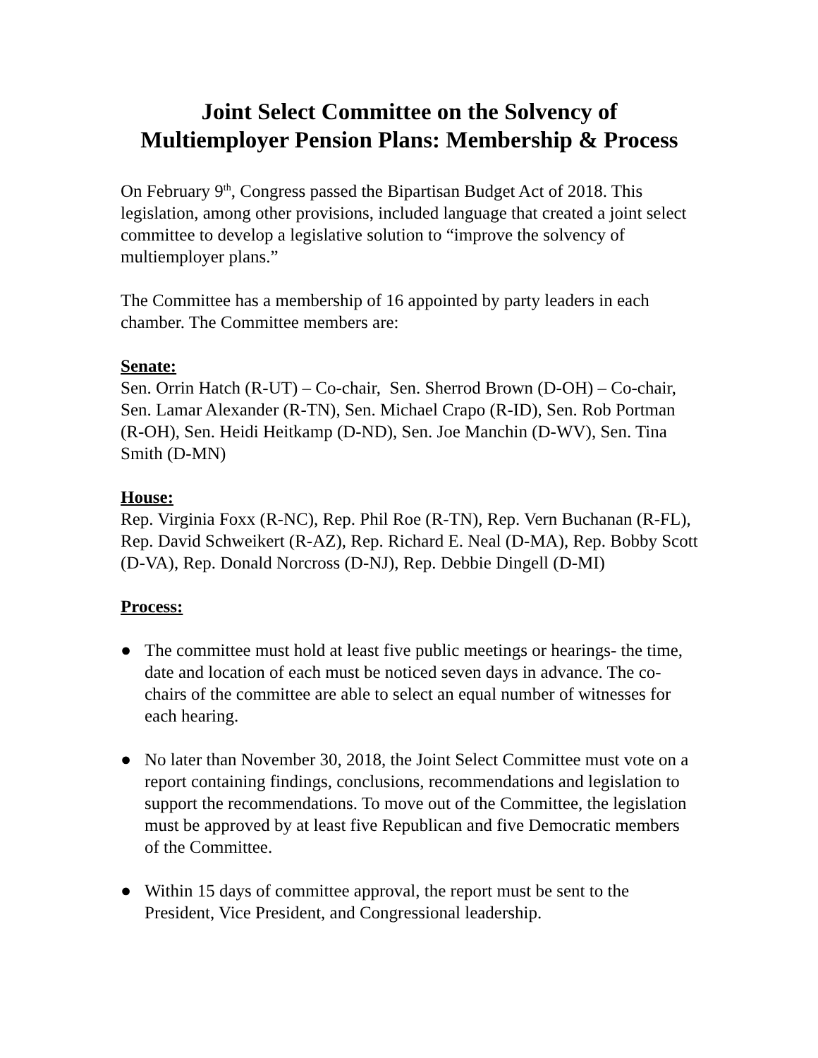Joint Select Committee on the Solvency of
Multiemployer Pension Plans: Membership & Process
On February 9<sup>th</sup>, Congress passed the Bipartisan Budget Act of 2018. This legislation, among other provisions, included language that created a joint select committee to develop a legislative solution to “improve the solvency of multiemployer plans.”
The Committee has a membership of 16 appointed by party leaders in each chamber. The Committee members are:
Senate:
Sen. Orrin Hatch (R-UT) – Co-chair, Sen. Sherrod Brown (D-OH) – Co-chair, Sen. Lamar Alexander (R-TN), Sen. Michael Crapo (R-ID), Sen. Rob Portman (R-OH), Sen. Heidi Heitkamp (D-ND), Sen. Joe Manchin (D-WV), Sen. Tina Smith (D-MN)
House:
Rep. Virginia Foxx (R-NC), Rep. Phil Roe (R-TN), Rep. Vern Buchanan (R-FL), Rep. David Schweikert (R-AZ), Rep. Richard E. Neal (D-MA), Rep. Bobby Scott (D-VA), Rep. Donald Norcross (D-NJ), Rep. Debbie Dingell (D-MI)
Process:
● The committee must hold at least five public meetings or hearings- the time, date and location of each must be noticed seven days in advance. The co-chairs of the committee are able to select an equal number of witnesses for each hearing.
● No later than November 30, 2018, the Joint Select Committee must vote on a report containing findings, conclusions, recommendations and legislation to support the recommendations. To move out of the Committee, the legislation must be approved by at least five Republican and five Democratic members of the Committee.
● Within 15 days of committee approval, the report must be sent to the President, Vice President, and Congressional leadership.